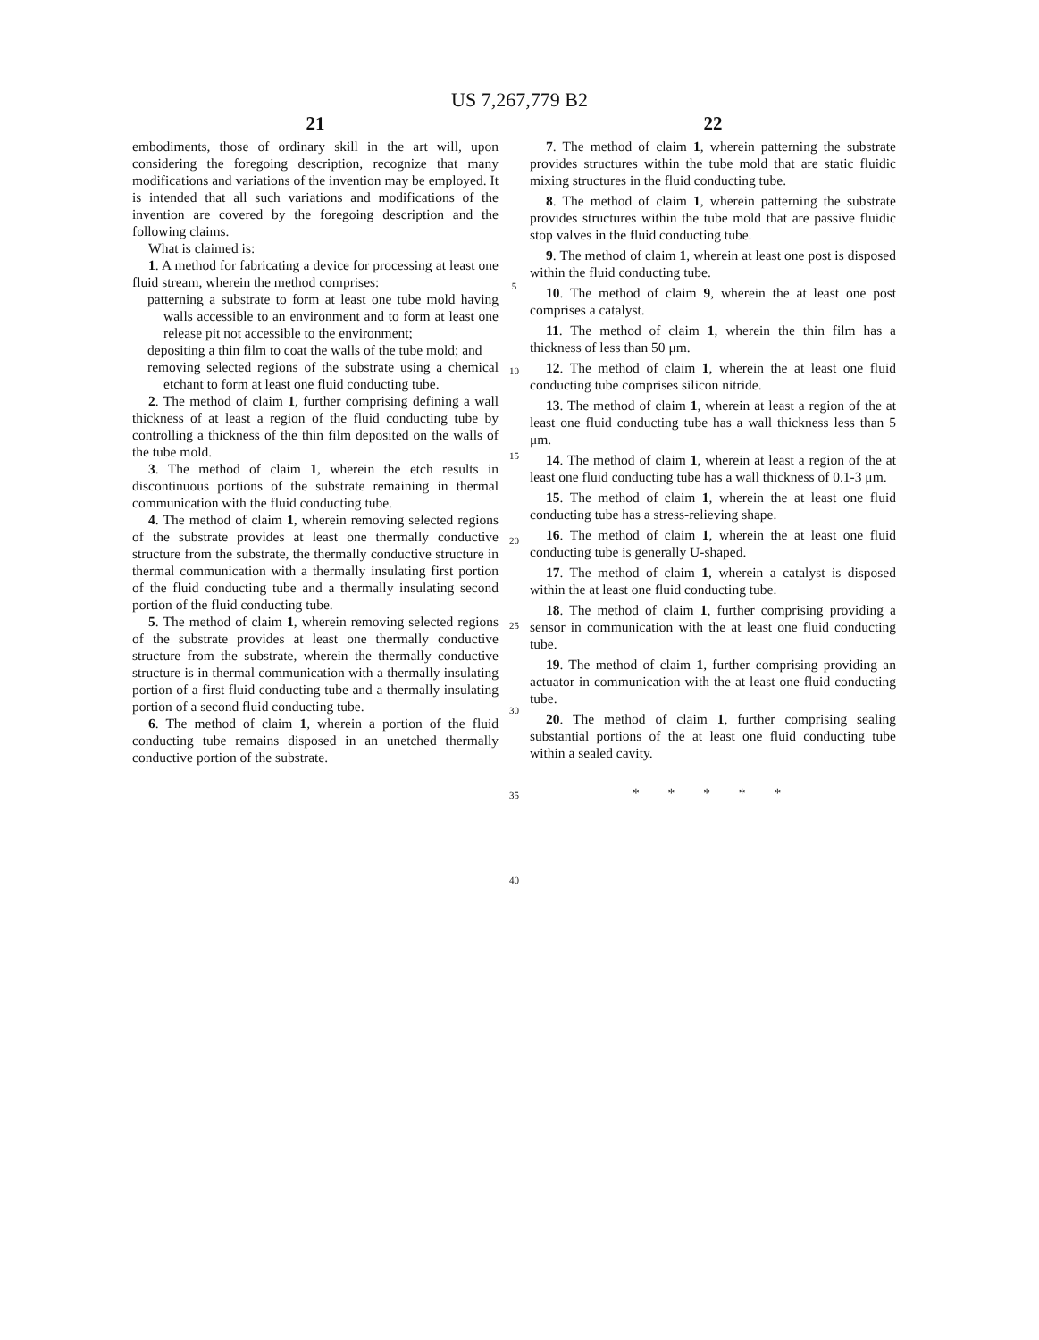US 7,267,779 B2
21
embodiments, those of ordinary skill in the art will, upon considering the foregoing description, recognize that many modifications and variations of the invention may be employed. It is intended that all such variations and modifications of the invention are covered by the foregoing description and the following claims.
What is claimed is:
1. A method for fabricating a device for processing at least one fluid stream, wherein the method comprises:
patterning a substrate to form at least one tube mold having walls accessible to an environment and to form at least one release pit not accessible to the environment;
depositing a thin film to coat the walls of the tube mold; and
removing selected regions of the substrate using a chemical etchant to form at least one fluid conducting tube.
2. The method of claim 1, further comprising defining a wall thickness of at least a region of the fluid conducting tube by controlling a thickness of the thin film deposited on the walls of the tube mold.
3. The method of claim 1, wherein the etch results in discontinuous portions of the substrate remaining in thermal communication with the fluid conducting tube.
4. The method of claim 1, wherein removing selected regions of the substrate provides at least one thermally conductive structure from the substrate, the thermally conductive structure in thermal communication with a thermally insulating first portion of the fluid conducting tube and a thermally insulating second portion of the fluid conducting tube.
5. The method of claim 1, wherein removing selected regions of the substrate provides at least one thermally conductive structure from the substrate, wherein the thermally conductive structure is in thermal communication with a thermally insulating portion of a first fluid conducting tube and a thermally insulating portion of a second fluid conducting tube.
6. The method of claim 1, wherein a portion of the fluid conducting tube remains disposed in an unetched thermally conductive portion of the substrate.
5
10
15
20
25
30
35
40
22
7. The method of claim 1, wherein patterning the substrate provides structures within the tube mold that are static fluidic mixing structures in the fluid conducting tube.
8. The method of claim 1, wherein patterning the substrate provides structures within the tube mold that are passive fluidic stop valves in the fluid conducting tube.
9. The method of claim 1, wherein at least one post is disposed within the fluid conducting tube.
10. The method of claim 9, wherein the at least one post comprises a catalyst.
11. The method of claim 1, wherein the thin film has a thickness of less than 50 μm.
12. The method of claim 1, wherein the at least one fluid conducting tube comprises silicon nitride.
13. The method of claim 1, wherein at least a region of the at least one fluid conducting tube has a wall thickness less than 5 μm.
14. The method of claim 1, wherein at least a region of the at least one fluid conducting tube has a wall thickness of 0.1-3 μm.
15. The method of claim 1, wherein the at least one fluid conducting tube has a stress-relieving shape.
16. The method of claim 1, wherein the at least one fluid conducting tube is generally U-shaped.
17. The method of claim 1, wherein a catalyst is disposed within the at least one fluid conducting tube.
18. The method of claim 1, further comprising providing a sensor in communication with the at least one fluid conducting tube.
19. The method of claim 1, further comprising providing an actuator in communication with the at least one fluid conducting tube.
20. The method of claim 1, further comprising sealing substantial portions of the at least one fluid conducting tube within a sealed cavity.
* * * * *